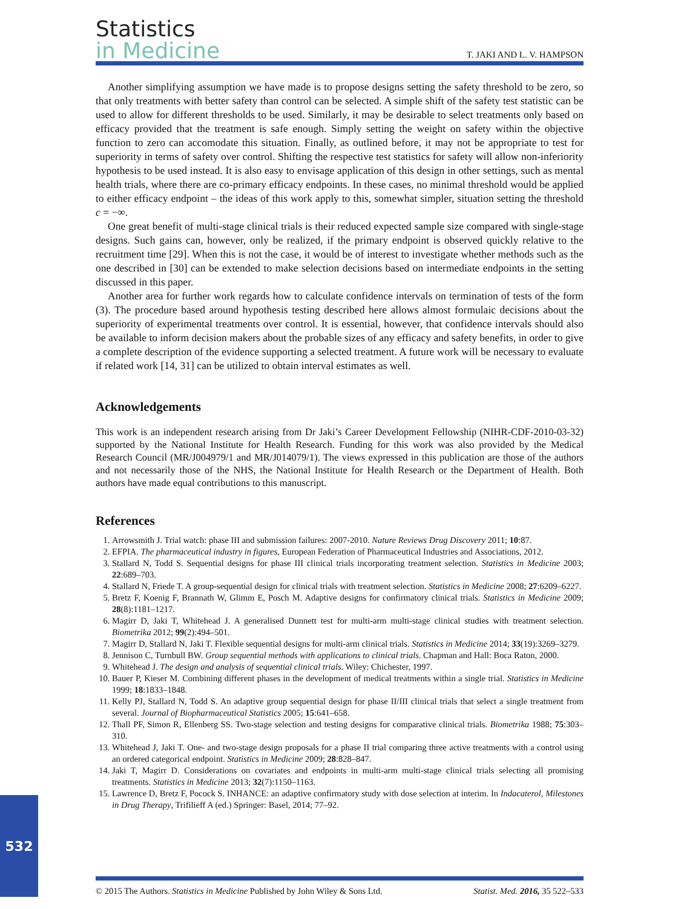Statistics
in Medicine
T. JAKI AND L. V. HAMPSON
Another simplifying assumption we have made is to propose designs setting the safety threshold to be zero, so that only treatments with better safety than control can be selected. A simple shift of the safety test statistic can be used to allow for different thresholds to be used. Similarly, it may be desirable to select treatments only based on efficacy provided that the treatment is safe enough. Simply setting the weight on safety within the objective function to zero can accomodate this situation. Finally, as outlined before, it may not be appropriate to test for superiority in terms of safety over control. Shifting the respective test statistics for safety will allow non-inferiority hypothesis to be used instead. It is also easy to envisage application of this design in other settings, such as mental health trials, where there are co-primary efficacy endpoints. In these cases, no minimal threshold would be applied to either efficacy endpoint – the ideas of this work apply to this, somewhat simpler, situation setting the threshold c = −∞.
One great benefit of multi-stage clinical trials is their reduced expected sample size compared with single-stage designs. Such gains can, however, only be realized, if the primary endpoint is observed quickly relative to the recruitment time [29]. When this is not the case, it would be of interest to investigate whether methods such as the one described in [30] can be extended to make selection decisions based on intermediate endpoints in the setting discussed in this paper.
Another area for further work regards how to calculate confidence intervals on termination of tests of the form (3). The procedure based around hypothesis testing described here allows almost formulaic decisions about the superiority of experimental treatments over control. It is essential, however, that confidence intervals should also be available to inform decision makers about the probable sizes of any efficacy and safety benefits, in order to give a complete description of the evidence supporting a selected treatment. A future work will be necessary to evaluate if related work [14, 31] can be utilized to obtain interval estimates as well.
Acknowledgements
This work is an independent research arising from Dr Jaki’s Career Development Fellowship (NIHR-CDF-2010-03-32) supported by the National Institute for Health Research. Funding for this work was also provided by the Medical Research Council (MR/J004979/1 and MR/J014079/1). The views expressed in this publication are those of the authors and not necessarily those of the NHS, the National Institute for Health Research or the Department of Health. Both authors have made equal contributions to this manuscript.
References
1. Arrowsmith J. Trial watch: phase III and submission failures: 2007-2010. Nature Reviews Drug Discovery 2011; 10:87.
2. EFPIA. The pharmaceutical industry in figures, European Federation of Pharmaceutical Industries and Associations, 2012.
3. Stallard N, Todd S. Sequential designs for phase III clinical trials incorporating treatment selection. Statistics in Medicine 2003; 22:689–703.
4. Stallard N, Friede T. A group-sequential design for clinical trials with treatment selection. Statistics in Medicine 2008; 27:6209–6227.
5. Bretz F, Koenig F, Brannath W, Glimm E, Posch M. Adaptive designs for confirmatory clinical trials. Statistics in Medicine 2009; 28(8):1181–1217.
6. Magirr D, Jaki T, Whitehead J. A generalised Dunnett test for multi-arm multi-stage clinical studies with treatment selection. Biometrika 2012; 99(2):494–501.
7. Magirr D, Stallard N, Jaki T. Flexible sequential designs for multi-arm clinical trials. Statistics in Medicine 2014; 33(19):3269–3279.
8. Jennison C, Turnbull BW. Group sequential methods with applications to clinical trials. Chapman and Hall: Boca Raton, 2000.
9. Whitehead J. The design and analysis of sequential clinical trials. Wiley: Chichester, 1997.
10. Bauer P, Kieser M. Combining different phases in the development of medical treatments within a single trial. Statistics in Medicine 1999; 18:1833–1848.
11. Kelly PJ, Stallard N, Todd S. An adaptive group sequential design for phase II/III clinical trials that select a single treatment from several. Journal of Biopharmaceutical Statistics 2005; 15:641–658.
12. Thall PF, Simon R, Ellenberg SS. Two-stage selection and testing designs for comparative clinical trials. Biometrika 1988; 75:303–310.
13. Whitehead J, Jaki T. One- and two-stage design proposals for a phase II trial comparing three active treatments with a control using an ordered categorical endpoint. Statistics in Medicine 2009; 28:828–847.
14. Jaki T, Magirr D. Considerations on covariates and endpoints in multi-arm multi-stage clinical trials selecting all promising treatments. Statistics in Medicine 2013; 32(7):1150–1163.
15. Lawrence D, Bretz F, Pocock S. INHANCE: an adaptive confirmatory study with dose selection at interim. In Indacaterol, Milestones in Drug Therapy, Trifilieff A (ed.) Springer: Basel, 2014; 77–92.
532
© 2015 The Authors. Statistics in Medicine Published by John Wiley & Sons Ltd. Statist. Med. 2016, 35 522–533